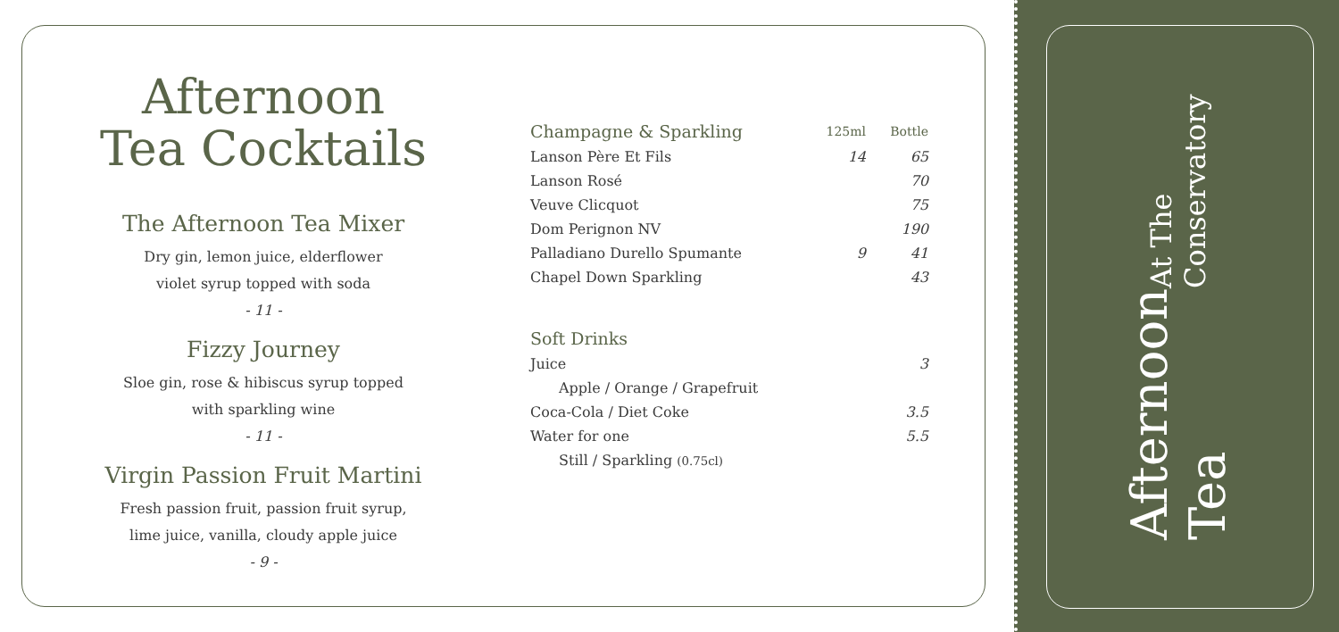Afternoon
Tea Cocktails
The Afternoon Tea Mixer
Dry gin, lemon juice, elderflower
violet syrup topped with soda
- 11 -
Fizzy Journey
Sloe gin, rose & hibiscus syrup topped
with sparkling wine
- 11 -
Virgin Passion Fruit Martini
Fresh passion fruit, passion fruit syrup,
lime juice, vanilla, cloudy apple juice
- 9 -
| Champagne & Sparkling | 125ml | Bottle |
| Lanson Père Et Fils | 14 | 65 |
| Lanson Rosé | | 70 |
| Veuve Clicquot | | 75 |
| Dom Perignon NV | | 190 |
| Palladiano Durello Spumante | 9 | 41 |
| Chapel Down Sparkling | | 43 |
| Soft Drinks | |
| --- | --- |
| Juice | 3 |
| Apple / Orange / Grapefruit | |
| Coca-Cola / Diet Coke | 3.5 |
| Water for one | 5.5 |
| Still / Sparkling (0.75cl) | |
Afternoon Tea
At The Conservatory